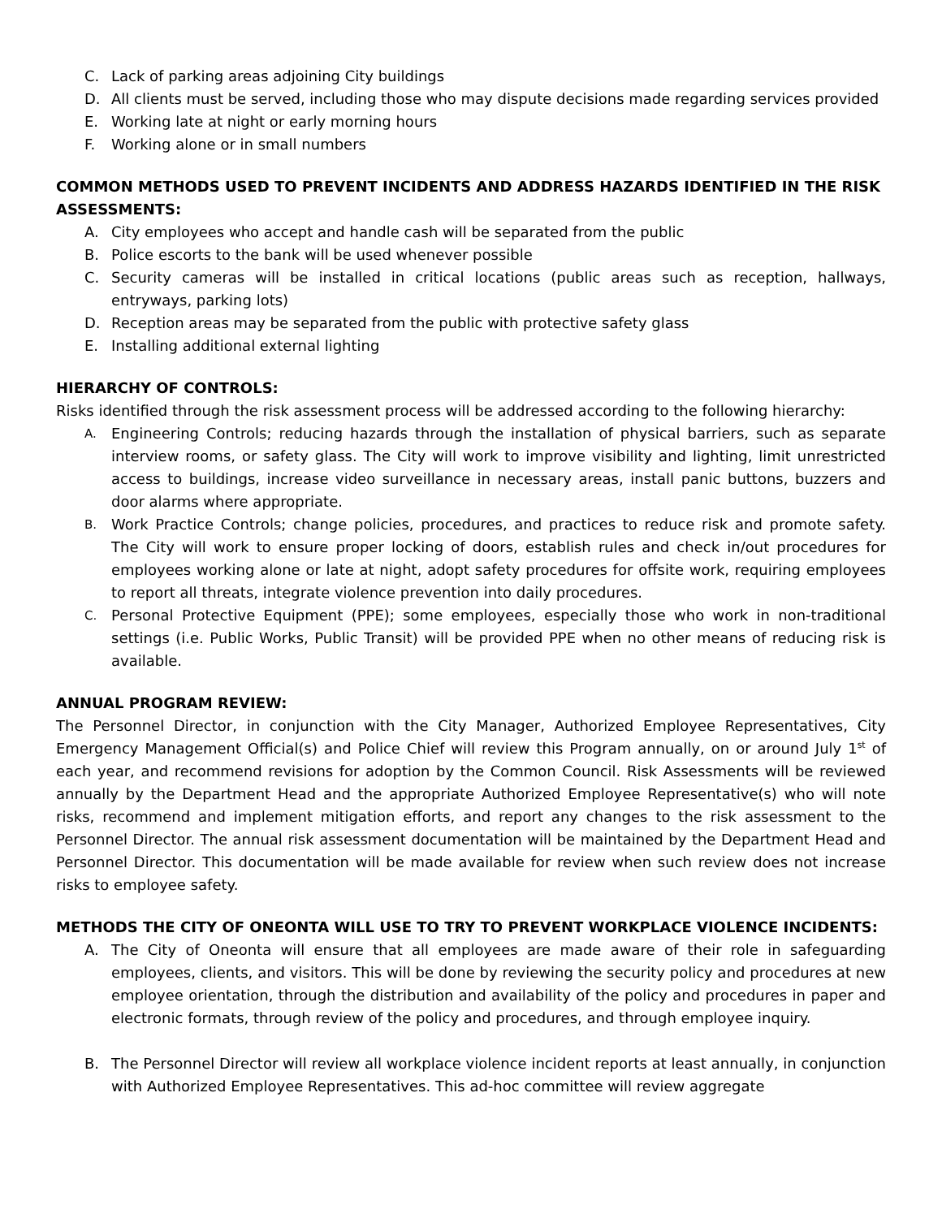C. Lack of parking areas adjoining City buildings
D. All clients must be served, including those who may dispute decisions made regarding services provided
E. Working late at night or early morning hours
F. Working alone or in small numbers
COMMON METHODS USED TO PREVENT INCIDENTS AND ADDRESS HAZARDS IDENTIFIED IN THE RISK ASSESSMENTS:
A. City employees who accept and handle cash will be separated from the public
B. Police escorts to the bank will be used whenever possible
C. Security cameras will be installed in critical locations (public areas such as reception, hallways, entryways, parking lots)
D. Reception areas may be separated from the public with protective safety glass
E. Installing additional external lighting
HIERARCHY OF CONTROLS:
Risks identified through the risk assessment process will be addressed according to the following hierarchy:
A. Engineering Controls; reducing hazards through the installation of physical barriers, such as separate interview rooms, or safety glass. The City will work to improve visibility and lighting, limit unrestricted access to buildings, increase video surveillance in necessary areas, install panic buttons, buzzers and door alarms where appropriate.
B. Work Practice Controls; change policies, procedures, and practices to reduce risk and promote safety. The City will work to ensure proper locking of doors, establish rules and check in/out procedures for employees working alone or late at night, adopt safety procedures for offsite work, requiring employees to report all threats, integrate violence prevention into daily procedures.
C. Personal Protective Equipment (PPE); some employees, especially those who work in non-traditional settings (i.e. Public Works, Public Transit) will be provided PPE when no other means of reducing risk is available.
ANNUAL PROGRAM REVIEW:
The Personnel Director, in conjunction with the City Manager, Authorized Employee Representatives, City Emergency Management Official(s) and Police Chief will review this Program annually, on or around July 1<sup>st</sup> of each year, and recommend revisions for adoption by the Common Council. Risk Assessments will be reviewed annually by the Department Head and the appropriate Authorized Employee Representative(s) who will note risks, recommend and implement mitigation efforts, and report any changes to the risk assessment to the Personnel Director. The annual risk assessment documentation will be maintained by the Department Head and Personnel Director. This documentation will be made available for review when such review does not increase risks to employee safety.
METHODS THE CITY OF ONEONTA WILL USE TO TRY TO PREVENT WORKPLACE VIOLENCE INCIDENTS:
A. The City of Oneonta will ensure that all employees are made aware of their role in safeguarding employees, clients, and visitors. This will be done by reviewing the security policy and procedures at new employee orientation, through the distribution and availability of the policy and procedures in paper and electronic formats, through review of the policy and procedures, and through employee inquiry.
B. The Personnel Director will review all workplace violence incident reports at least annually, in conjunction with Authorized Employee Representatives. This ad-hoc committee will review aggregate